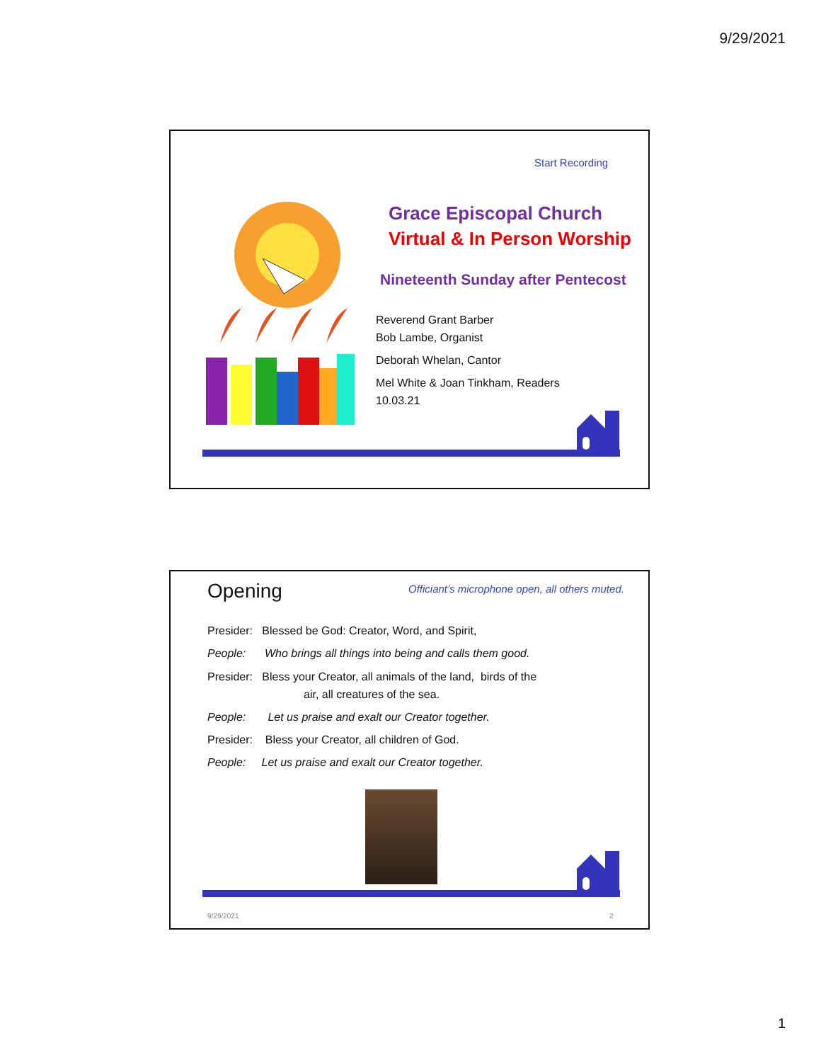9/29/2021
Start Recording
Grace Episcopal Church
Virtual & In Person Worship
Nineteenth Sunday after Pentecost
Reverend Grant Barber
Bob Lambe, Organist
Deborah Whelan, Cantor
Mel White & Joan Tinkham, Readers
10.03.21
Opening
Officiant’s microphone open, all others muted.
Presider: Blessed be God: Creator, Word, and Spirit,
People: Who brings all things into being and calls them good.
Presider: Bless your Creator, all animals of the land, birds of the
air, all creatures of the sea.
People: Let us praise and exalt our Creator together.
Presider: Bless your Creator, all children of God.
People: Let us praise and exalt our Creator together.
9/29/2021 2
1